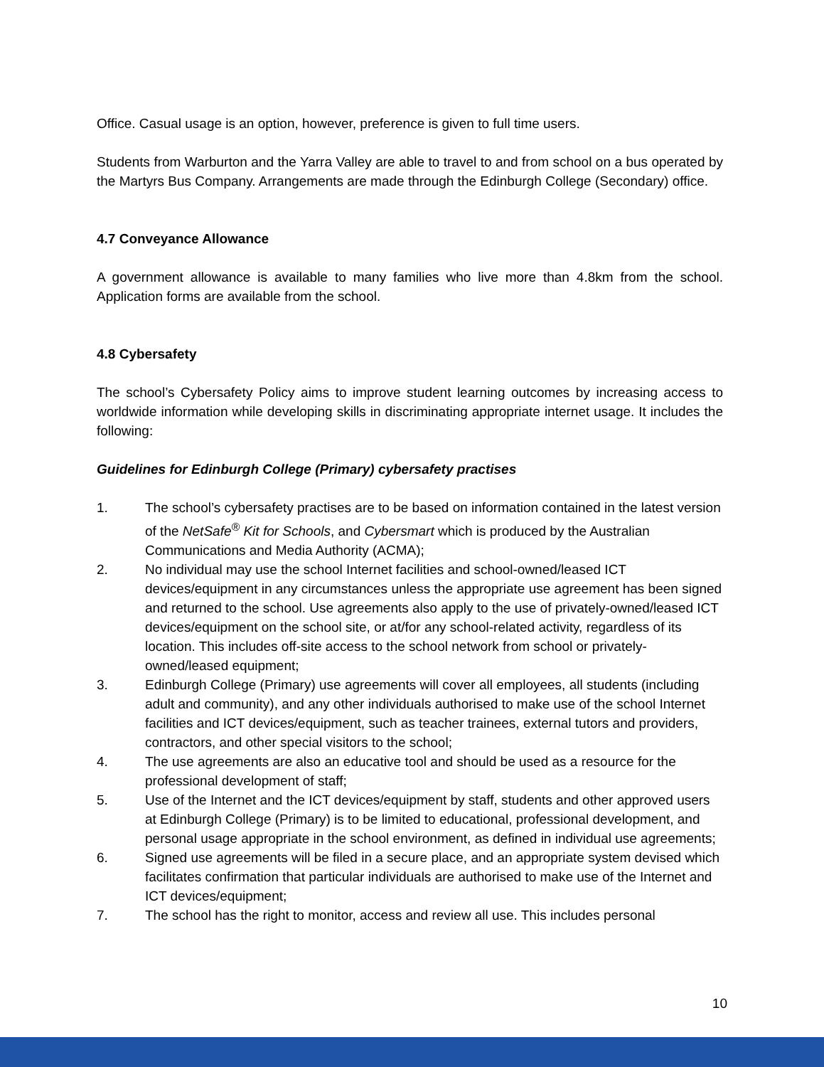Office. Casual usage is an option, however, preference is given to full time users.
Students from Warburton and the Yarra Valley are able to travel to and from school on a bus operated by the Martyrs Bus Company. Arrangements are made through the Edinburgh College (Secondary) office.
4.7 Conveyance Allowance
A government allowance is available to many families who live more than 4.8km from the school. Application forms are available from the school.
4.8 Cybersafety
The school’s Cybersafety Policy aims to improve student learning outcomes by increasing access to worldwide information while developing skills in discriminating appropriate internet usage. It includes the following:
Guidelines for Edinburgh College (Primary) cybersafety practises
1. The school’s cybersafety practises are to be based on information contained in the latest version of the NetSafe<sup>®</sup> Kit for Schools, and Cybersmart which is produced by the Australian Communications and Media Authority (ACMA);
2. No individual may use the school Internet facilities and school-owned/leased ICT devices/equipment in any circumstances unless the appropriate use agreement has been signed and returned to the school. Use agreements also apply to the use of privately-owned/leased ICT devices/equipment on the school site, or at/for any school-related activity, regardless of its location. This includes off-site access to the school network from school or privately-owned/leased equipment;
3. Edinburgh College (Primary) use agreements will cover all employees, all students (including adult and community), and any other individuals authorised to make use of the school Internet facilities and ICT devices/equipment, such as teacher trainees, external tutors and providers, contractors, and other special visitors to the school;
4. The use agreements are also an educative tool and should be used as a resource for the professional development of staff;
5. Use of the Internet and the ICT devices/equipment by staff, students and other approved users at Edinburgh College (Primary) is to be limited to educational, professional development, and personal usage appropriate in the school environment, as defined in individual use agreements;
6. Signed use agreements will be filed in a secure place, and an appropriate system devised which facilitates confirmation that particular individuals are authorised to make use of the Internet and ICT devices/equipment;
7. The school has the right to monitor, access and review all use. This includes personal
10